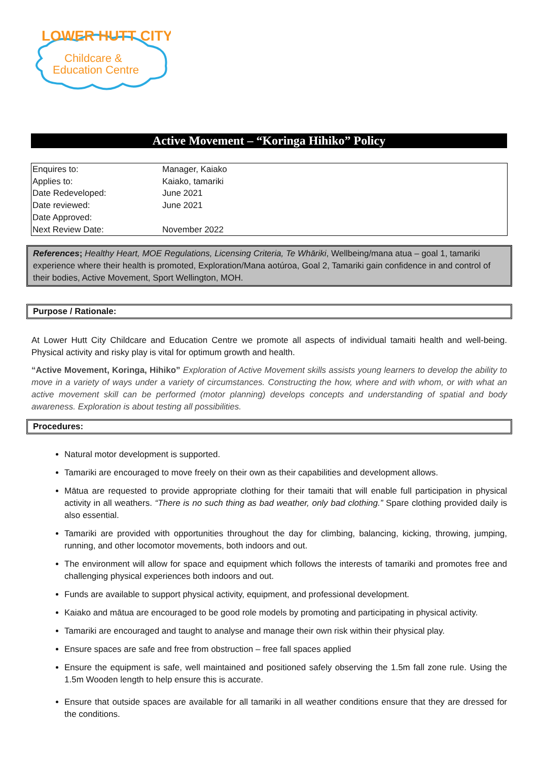LOWER HUTT CITY
Childcare &
Education Centre
Active Movement – “Koringa Hihiko” Policy
| Enquires to: | Manager, Kaiako |
| Applies to: | Kaiako, tamariki |
| Date Redeveloped: | June 2021 |
| Date reviewed: | June 2021 |
| Date Approved: | |
| Next Review Date: | November 2022 |
References; Healthy Heart, MOE Regulations, Licensing Criteria, Te Whāriki, Wellbeing/mana atua – goal 1, tamariki experience where their health is promoted, Exploration/Mana aotúroa, Goal 2, Tamariki gain confidence in and control of their bodies, Active Movement, Sport Wellington, MOH.
Purpose / Rationale:
At Lower Hutt City Childcare and Education Centre we promote all aspects of individual tamaiti health and well-being. Physical activity and risky play is vital for optimum growth and health.
“Active Movement, Koringa, Hihiko” Exploration of Active Movement skills assists young learners to develop the ability to move in a variety of ways under a variety of circumstances. Constructing the how, where and with whom, or with what an active movement skill can be performed (motor planning) develops concepts and understanding of spatial and body awareness. Exploration is about testing all possibilities.
Procedures:
Natural motor development is supported.
Tamariki are encouraged to move freely on their own as their capabilities and development allows.
Mātua are requested to provide appropriate clothing for their tamaiti that will enable full participation in physical activity in all weathers. “There is no such thing as bad weather, only bad clothing.” Spare clothing provided daily is also essential.
Tamariki are provided with opportunities throughout the day for climbing, balancing, kicking, throwing, jumping, running, and other locomotor movements, both indoors and out.
The environment will allow for space and equipment which follows the interests of tamariki and promotes free and challenging physical experiences both indoors and out.
Funds are available to support physical activity, equipment, and professional development.
Kaiako and mātua are encouraged to be good role models by promoting and participating in physical activity.
Tamariki are encouraged and taught to analyse and manage their own risk within their physical play.
Ensure spaces are safe and free from obstruction – free fall spaces applied
Ensure the equipment is safe, well maintained and positioned safely observing the 1.5m fall zone rule. Using the 1.5m Wooden length to help ensure this is accurate.
Ensure that outside spaces are available for all tamariki in all weather conditions ensure that they are dressed for the conditions.